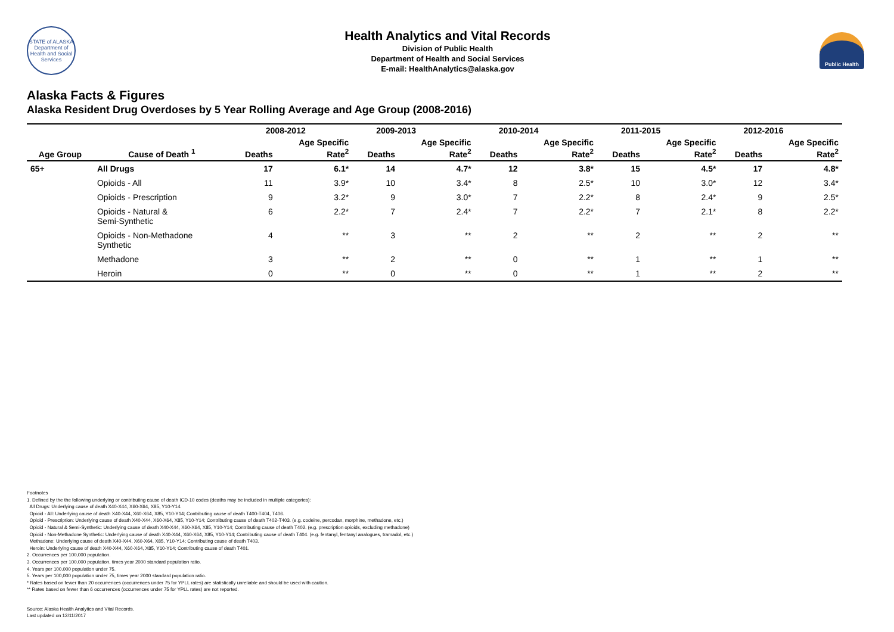STATE of ALASKA
Department of Health and Social Services
Health Analytics and Vital Records
Division of Public Health
Department of Health and Social Services
E-mail: HealthAnalytics@alaska.gov
Public Health
Alaska Facts & Figures
Alaska Resident Drug Overdoses by 5 Year Rolling Average and Age Group (2008-2016)
| | | 2008-2012 | | 2009-2013 | | 2010-2014 | | 2011-2015 | | 2012-2016 | |
| --- | --- | --- | --- | --- | --- | --- | --- | --- | --- | --- | --- |
| Age Group | Cause of Death <sup>1</sup> | Deaths | Age Specific Rate<sup>2</sup> | Deaths | Age Specific Rate<sup>2</sup> | Deaths | Age Specific Rate<sup>2</sup> | Deaths | Age Specific Rate<sup>2</sup> | Deaths | Age Specific Rate<sup>2</sup> |
| 65+ | All Drugs | 17 | 6.1* | 14 | 4.7* | 12 | 3.8* | 15 | 4.5* | 17 | 4.8* |
| | Opioids - All | 11 | 3.9* | 10 | 3.4* | 8 | 2.5* | 10 | 3.0* | 12 | 3.4* |
| | Opioids - Prescription | 9 | 3.2* | 9 | 3.0* | 7 | 2.2* | 8 | 2.4* | 9 | 2.5* |
| | Opioids - Natural & Semi-Synthetic | 6 | 2.2* | 7 | 2.4* | 7 | 2.2* | 7 | 2.1* | 8 | 2.2* |
| | Opioids - Non-Methadone Synthetic | 4 | ** | 3 | ** | 2 | ** | 2 | ** | 2 | ** |
| | Methadone | 3 | ** | 2 | ** | 0 | ** | 1 | ** | 1 | ** |
| | Heroin | 0 | ** | 0 | ** | 0 | ** | 1 | ** | 2 | ** |
Footnotes
1. Defined by the the following underlying or contributing cause of death ICD-10 codes (deaths may be included in multiple categories):
All Drugs: Underlying cause of death X40-X44, X60-X64, X85, Y10-Y14.
Opioid - All: Underlying cause of death X40-X44, X60-X64, X85, Y10-Y14; Contributing cause of death T400-T404, T406.
Opioid - Prescription: Underlying cause of death X40-X44, X60-X64, X85, Y10-Y14; Contributing cause of death T402-T403. (e.g. codeine, percodan, morphine, methadone, etc.)
Opioid - Natural & Semi-Synthetic: Underlying cause of death X40-X44, X60-X64, X85, Y10-Y14; Contributing cause of death T402. (e.g. prescription opioids, excluding methadone)
Opioid - Non-Methadone Synthetic: Underlying cause of death X40-X44, X60-X64, X85, Y10-Y14; Contributing cause of death T404. (e.g. fentanyl, fentanyl analogues, tramadol, etc.)
Methadone: Underlying cause of death X40-X44, X60-X64, X85, Y10-Y14; Contributing cause of death T403.
Heroin: Underlying cause of death X40-X44, X60-X64, X85, Y10-Y14; Contributing cause of death T401.
2. Occurrences per 100,000 population.
3. Occurrences per 100,000 population, times year 2000 standard population ratio.
4. Years per 100,000 population under 75.
5. Years per 100,000 population under 75, times year 2000 standard population ratio.
* Rates based on fewer than 20 occurrences (occurrences under 75 for YPLL rates) are statistically unreliable and should be used with caution.
** Rates based on fewer than 6 occurrences (occurrences under 75 for YPLL rates) are not reported.
Source: Alaska Health Analytics and Vital Records.
Last updated on 12/11/2017